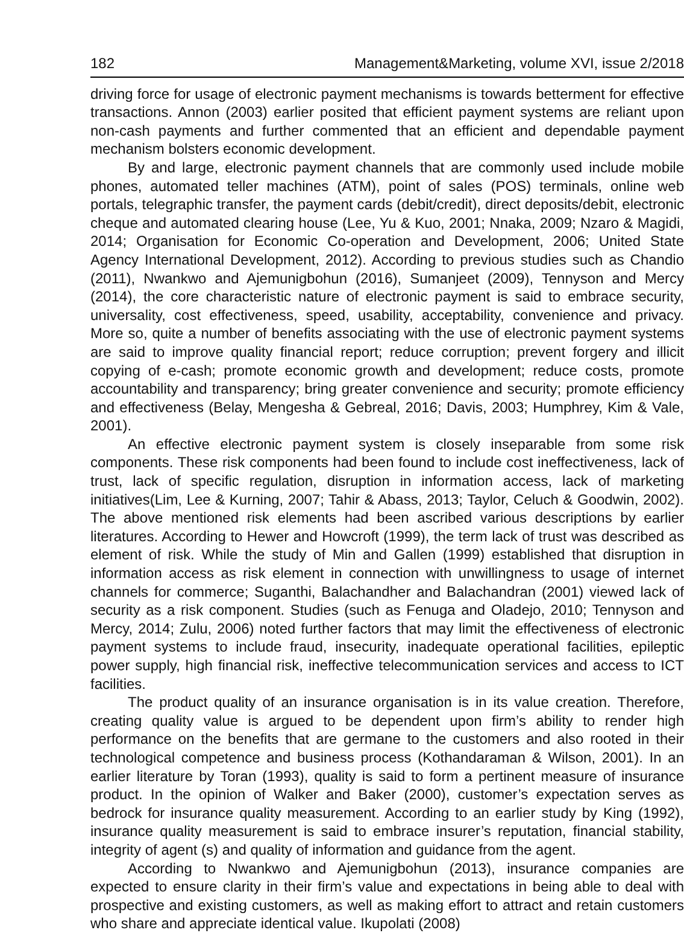182 Management&Marketing, volume XVI, issue 2/2018
driving force for usage of electronic payment mechanisms is towards betterment for effective transactions. Annon (2003) earlier posited that efficient payment systems are reliant upon non-cash payments and further commented that an efficient and dependable payment mechanism bolsters economic development.
By and large, electronic payment channels that are commonly used include mobile phones, automated teller machines (ATM), point of sales (POS) terminals, online web portals, telegraphic transfer, the payment cards (debit/credit), direct deposits/debit, electronic cheque and automated clearing house (Lee, Yu & Kuo, 2001; Nnaka, 2009; Nzaro & Magidi, 2014; Organisation for Economic Co-operation and Development, 2006; United State Agency International Development, 2012). According to previous studies such as Chandio (2011), Nwankwo and Ajemunigbohun (2016), Sumanjeet (2009), Tennyson and Mercy (2014), the core characteristic nature of electronic payment is said to embrace security, universality, cost effectiveness, speed, usability, acceptability, convenience and privacy. More so, quite a number of benefits associating with the use of electronic payment systems are said to improve quality financial report; reduce corruption; prevent forgery and illicit copying of e-cash; promote economic growth and development; reduce costs, promote accountability and transparency; bring greater convenience and security; promote efficiency and effectiveness (Belay, Mengesha & Gebreal, 2016; Davis, 2003; Humphrey, Kim & Vale, 2001).
An effective electronic payment system is closely inseparable from some risk components. These risk components had been found to include cost ineffectiveness, lack of trust, lack of specific regulation, disruption in information access, lack of marketing initiatives(Lim, Lee & Kurning, 2007; Tahir & Abass, 2013; Taylor, Celuch & Goodwin, 2002). The above mentioned risk elements had been ascribed various descriptions by earlier literatures. According to Hewer and Howcroft (1999), the term lack of trust was described as element of risk. While the study of Min and Gallen (1999) established that disruption in information access as risk element in connection with unwillingness to usage of internet channels for commerce; Suganthi, Balachandher and Balachandran (2001) viewed lack of security as a risk component. Studies (such as Fenuga and Oladejo, 2010; Tennyson and Mercy, 2014; Zulu, 2006) noted further factors that may limit the effectiveness of electronic payment systems to include fraud, insecurity, inadequate operational facilities, epileptic power supply, high financial risk, ineffective telecommunication services and access to ICT facilities.
The product quality of an insurance organisation is in its value creation. Therefore, creating quality value is argued to be dependent upon firm’s ability to render high performance on the benefits that are germane to the customers and also rooted in their technological competence and business process (Kothandaraman & Wilson, 2001). In an earlier literature by Toran (1993), quality is said to form a pertinent measure of insurance product. In the opinion of Walker and Baker (2000), customer’s expectation serves as bedrock for insurance quality measurement. According to an earlier study by King (1992), insurance quality measurement is said to embrace insurer’s reputation, financial stability, integrity of agent (s) and quality of information and guidance from the agent.
According to Nwankwo and Ajemunigbohun (2013), insurance companies are expected to ensure clarity in their firm’s value and expectations in being able to deal with prospective and existing customers, as well as making effort to attract and retain customers who share and appreciate identical value. Ikupolati (2008)